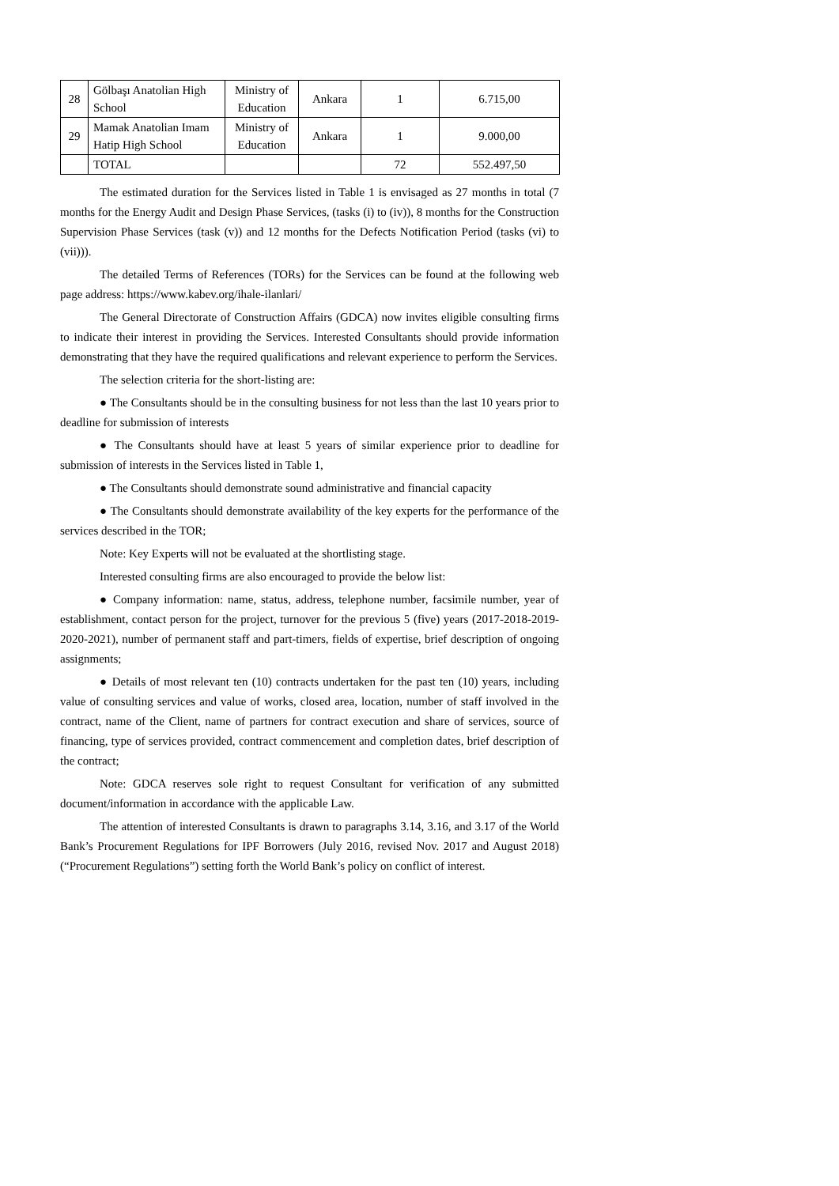| 28 | Gölbaşı Anatolian High School | Ministry of Education | Ankara | 1 | 6.715,00 |
| 29 | Mamak Anatolian Imam Hatip High School | Ministry of Education | Ankara | 1 | 9.000,00 |
| | TOTAL | | | 72 | 552.497,50 |
The estimated duration for the Services listed in Table 1 is envisaged as 27 months in total (7 months for the Energy Audit and Design Phase Services, (tasks (i) to (iv)), 8 months for the Construction Supervision Phase Services (task (v)) and 12 months for the Defects Notification Period (tasks (vi) to (vii))).
The detailed Terms of References (TORs) for the Services can be found at the following web page address: https://www.kabev.org/ihale-ilanlari/
The General Directorate of Construction Affairs (GDCA) now invites eligible consulting firms to indicate their interest in providing the Services. Interested Consultants should provide information demonstrating that they have the required qualifications and relevant experience to perform the Services.
The selection criteria for the short-listing are:
● The Consultants should be in the consulting business for not less than the last 10 years prior to deadline for submission of interests
● The Consultants should have at least 5 years of similar experience prior to deadline for submission of interests in the Services listed in Table 1,
● The Consultants should demonstrate sound administrative and financial capacity
● The Consultants should demonstrate availability of the key experts for the performance of the services described in the TOR;
Note: Key Experts will not be evaluated at the shortlisting stage.
Interested consulting firms are also encouraged to provide the below list:
● Company information: name, status, address, telephone number, facsimile number, year of establishment, contact person for the project, turnover for the previous 5 (five) years (2017-2018-2019-2020-2021), number of permanent staff and part-timers, fields of expertise, brief description of ongoing assignments;
● Details of most relevant ten (10) contracts undertaken for the past ten (10) years, including value of consulting services and value of works, closed area, location, number of staff involved in the contract, name of the Client, name of partners for contract execution and share of services, source of financing, type of services provided, contract commencement and completion dates, brief description of the contract;
Note: GDCA reserves sole right to request Consultant for verification of any submitted document/information in accordance with the applicable Law.
The attention of interested Consultants is drawn to paragraphs 3.14, 3.16, and 3.17 of the World Bank’s Procurement Regulations for IPF Borrowers (July 2016, revised Nov. 2017 and August 2018) (“Procurement Regulations”) setting forth the World Bank’s policy on conflict of interest.